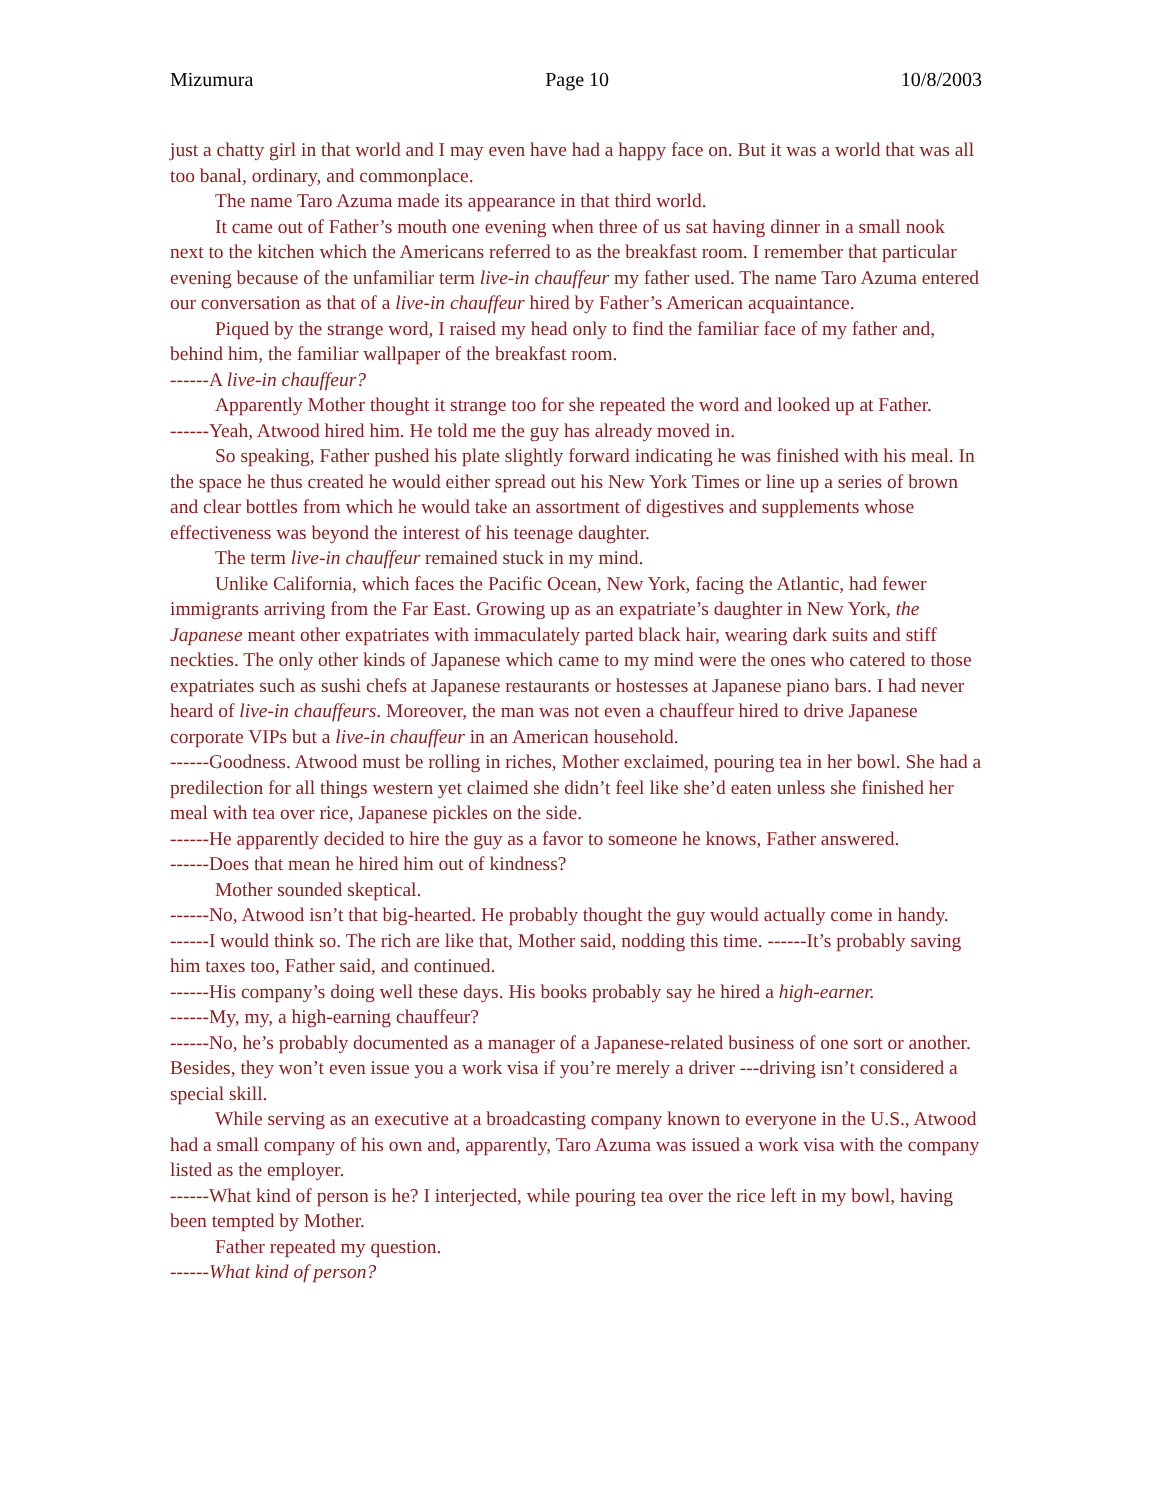Mizumura Page 10 10/8/2003
just a chatty girl in that world and I may even have had a happy face on. But it was a world that was all too banal, ordinary, and commonplace.
The name Taro Azuma made its appearance in that third world.
It came out of Father’s mouth one evening when three of us sat having dinner in a small nook next to the kitchen which the Americans referred to as the breakfast room. I remember that particular evening because of the unfamiliar term live-in chauffeur my father used. The name Taro Azuma entered our conversation as that of a live-in chauffeur hired by Father’s American acquaintance.
Piqued by the strange word, I raised my head only to find the familiar face of my father and, behind him, the familiar wallpaper of the breakfast room.
------A live-in chauffeur?
Apparently Mother thought it strange too for she repeated the word and looked up at Father.
------Yeah, Atwood hired him. He told me the guy has already moved in.
So speaking, Father pushed his plate slightly forward indicating he was finished with his meal. In the space he thus created he would either spread out his New York Times or line up a series of brown and clear bottles from which he would take an assortment of digestives and supplements whose effectiveness was beyond the interest of his teenage daughter.
The term live-in chauffeur remained stuck in my mind.
Unlike California, which faces the Pacific Ocean, New York, facing the Atlantic, had fewer immigrants arriving from the Far East. Growing up as an expatriate’s daughter in New York, the Japanese meant other expatriates with immaculately parted black hair, wearing dark suits and stiff neckties. The only other kinds of Japanese which came to my mind were the ones who catered to those expatriates such as sushi chefs at Japanese restaurants or hostesses at Japanese piano bars. I had never heard of live-in chauffeurs. Moreover, the man was not even a chauffeur hired to drive Japanese corporate VIPs but a live-in chauffeur in an American household.
------Goodness. Atwood must be rolling in riches, Mother exclaimed, pouring tea in her bowl. She had a predilection for all things western yet claimed she didn’t feel like she’d eaten unless she finished her meal with tea over rice, Japanese pickles on the side.
------He apparently decided to hire the guy as a favor to someone he knows, Father answered.
------Does that mean he hired him out of kindness?
Mother sounded skeptical.
------No, Atwood isn’t that big-hearted. He probably thought the guy would actually come in handy.
------I would think so. The rich are like that, Mother said, nodding this time. ------It’s probably saving him taxes too, Father said, and continued.
------His company’s doing well these days. His books probably say he hired a high-earner.
------My, my, a high-earning chauffeur?
------No, he’s probably documented as a manager of a Japanese-related business of one sort or another. Besides, they won’t even issue you a work visa if you’re merely a driver ---driving isn’t considered a special skill.
While serving as an executive at a broadcasting company known to everyone in the U.S., Atwood had a small company of his own and, apparently, Taro Azuma was issued a work visa with the company listed as the employer.
------What kind of person is he? I interjected, while pouring tea over the rice left in my bowl, having been tempted by Mother.
Father repeated my question.
------What kind of person?